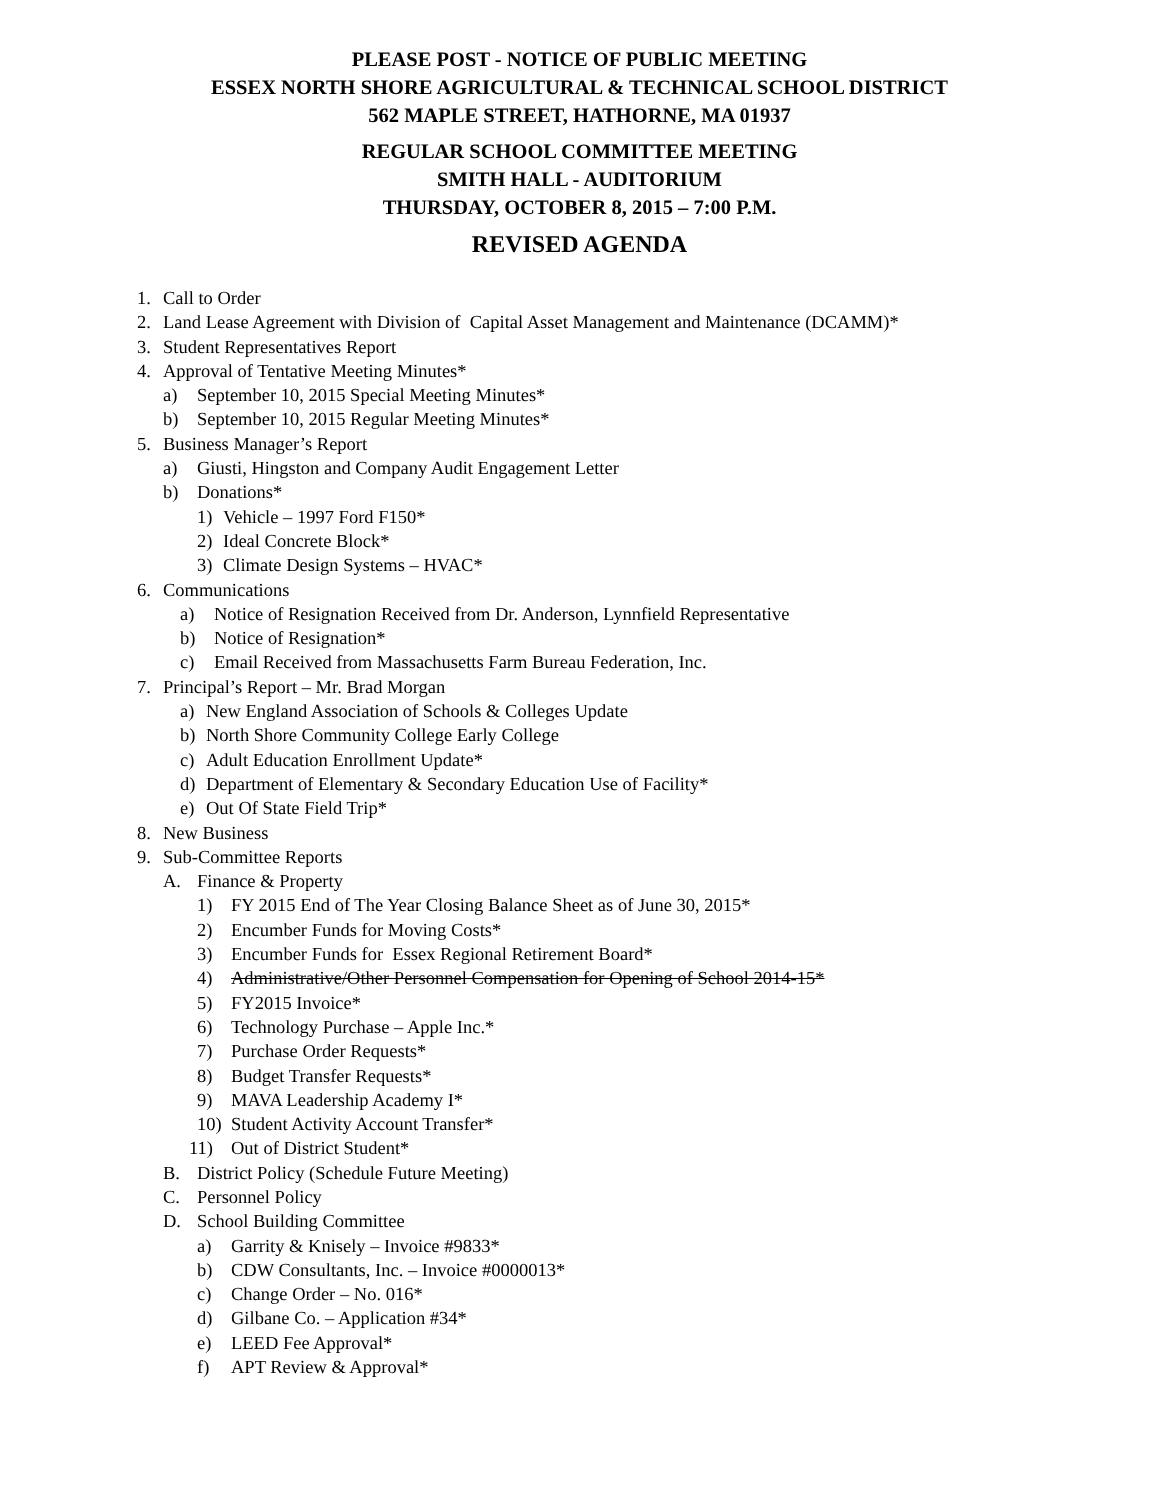PLEASE POST - NOTICE OF PUBLIC MEETING
ESSEX NORTH SHORE AGRICULTURAL & TECHNICAL SCHOOL DISTRICT
562 MAPLE STREET, HATHORNE, MA 01937
REGULAR SCHOOL COMMITTEE MEETING
SMITH HALL - AUDITORIUM
THURSDAY, OCTOBER 8, 2015 – 7:00 P.M.
REVISED AGENDA
1. Call to Order
2. Land Lease Agreement with Division of Capital Asset Management and Maintenance (DCAMM)*
3. Student Representatives Report
4. Approval of Tentative Meeting Minutes*
a) September 10, 2015 Special Meeting Minutes*
b) September 10, 2015 Regular Meeting Minutes*
5. Business Manager’s Report
a) Giusti, Hingston and Company Audit Engagement Letter
b) Donations*
1) Vehicle – 1997 Ford F150*
2) Ideal Concrete Block*
3) Climate Design Systems – HVAC*
6. Communications
a) Notice of Resignation Received from Dr. Anderson, Lynnfield Representative
b) Notice of Resignation*
c) Email Received from Massachusetts Farm Bureau Federation, Inc.
7. Principal’s Report – Mr. Brad Morgan
a) New England Association of Schools & Colleges Update
b) North Shore Community College Early College
c) Adult Education Enrollment Update*
d) Department of Elementary & Secondary Education Use of Facility*
e) Out Of State Field Trip*
8. New Business
9. Sub-Committee Reports
A. Finance & Property
1) FY 2015 End of The Year Closing Balance Sheet as of June 30, 2015*
2) Encumber Funds for Moving Costs*
3) Encumber Funds for Essex Regional Retirement Board*
4) Administrative/Other Personnel Compensation for Opening of School 2014-15*
5) FY2015 Invoice*
6) Technology Purchase – Apple Inc.*
7) Purchase Order Requests*
8) Budget Transfer Requests*
9) MAVA Leadership Academy I*
10) Student Activity Account Transfer*
11) Out of District Student*
B. District Policy (Schedule Future Meeting)
C. Personnel Policy
D. School Building Committee
a) Garrity & Knisely – Invoice #9833*
b) CDW Consultants, Inc. – Invoice #0000013*
c) Change Order – No. 016*
d) Gilbane Co. – Application #34*
e) LEED Fee Approval*
f) APT Review & Approval*